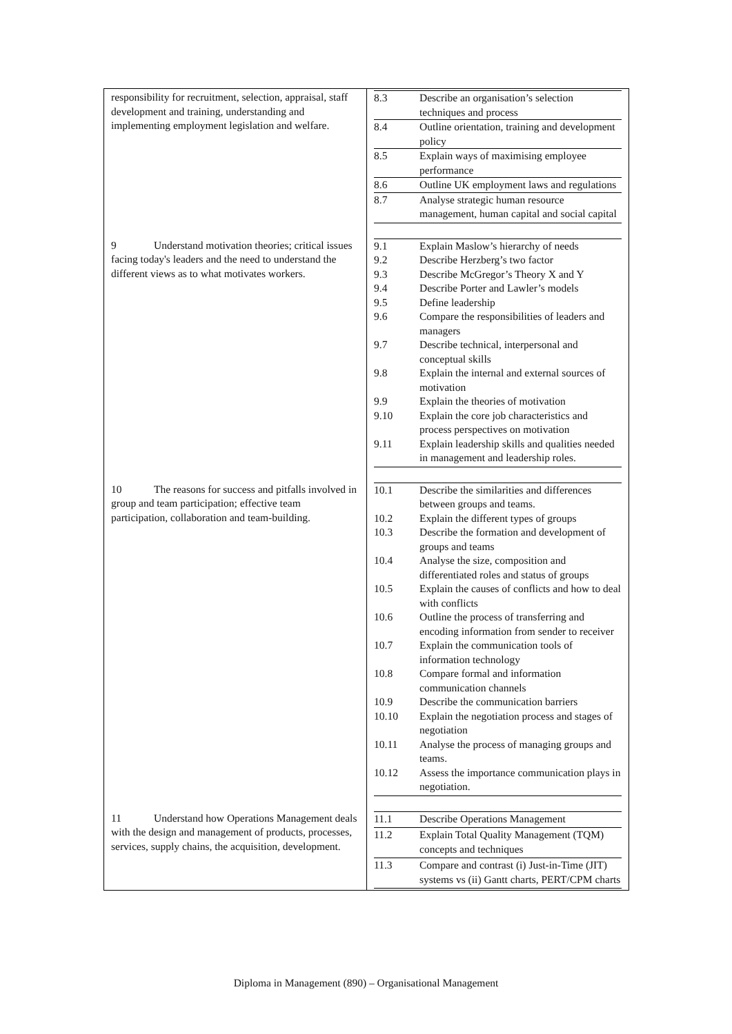| responsibility for recruitment, selection, appraisal, staff development and training, understanding and implementing employment legislation and welfare. | / 8.3 / Describe an organisation’s selection techniques and process / / 8.4 / Outline orientation, training and development policy / / 8.5 / Explain ways of maximising employee performance / / 8.6 / Outline UK employment laws and regulations / / 8.7 / Analyse strategic human resource management, human capital and social capital / |
| 9 Understand motivation theories; critical issues facing today's leaders and the need to understand the different views as to what motivates workers. | / 9.1 / Explain Maslow’s hierarchy of needs / / 9.2 / Describe Herzberg’s two factor / / 9.3 / Describe McGregor’s Theory X and Y / / 9.4 / Describe Porter and Lawler’s models / / 9.5 / Define leadership / / 9.6 / Compare the responsibilities of leaders and managers / / 9.7 / Describe technical, interpersonal and conceptual skills / / 9.8 / Explain the internal and external sources of motivation / / 9.9 / Explain the theories of motivation / / 9.10 / Explain the core job characteristics and process perspectives on motivation / / 9.11 / Explain leadership skills and qualities needed in management and leadership roles. / |
| 10 The reasons for success and pitfalls involved in group and team participation; effective team participation, collaboration and team-building. | / 10.1 / Describe the similarities and differences between groups and teams. / / 10.2 / Explain the different types of groups / / 10.3 / Describe the formation and development of groups and teams / / 10.4 / Analyse the size, composition and differentiated roles and status of groups / / 10.5 / Explain the causes of conflicts and how to deal with conflicts / / 10.6 / Outline the process of transferring and encoding information from sender to receiver / / 10.7 / Explain the communication tools of information technology / / 10.8 / Compare formal and information communication channels / / 10.9 / Describe the communication barriers / / 10.10 / Explain the negotiation process and stages of negotiation / / 10.11 / Analyse the process of managing groups and teams. / / 10.12 / Assess the importance communication plays in negotiation. / |
| 11 Understand how Operations Management deals with the design and management of products, processes, services, supply chains, the acquisition, development. | / 11.1 / Describe Operations Management / / 11.2 / Explain Total Quality Management (TQM) concepts and techniques / / 11.3 / Compare and contrast (i) Just-in-Time (JIT) systems vs (ii) Gantt charts, PERT/CPM charts / |
Diploma in Management (890) – Organisational Management